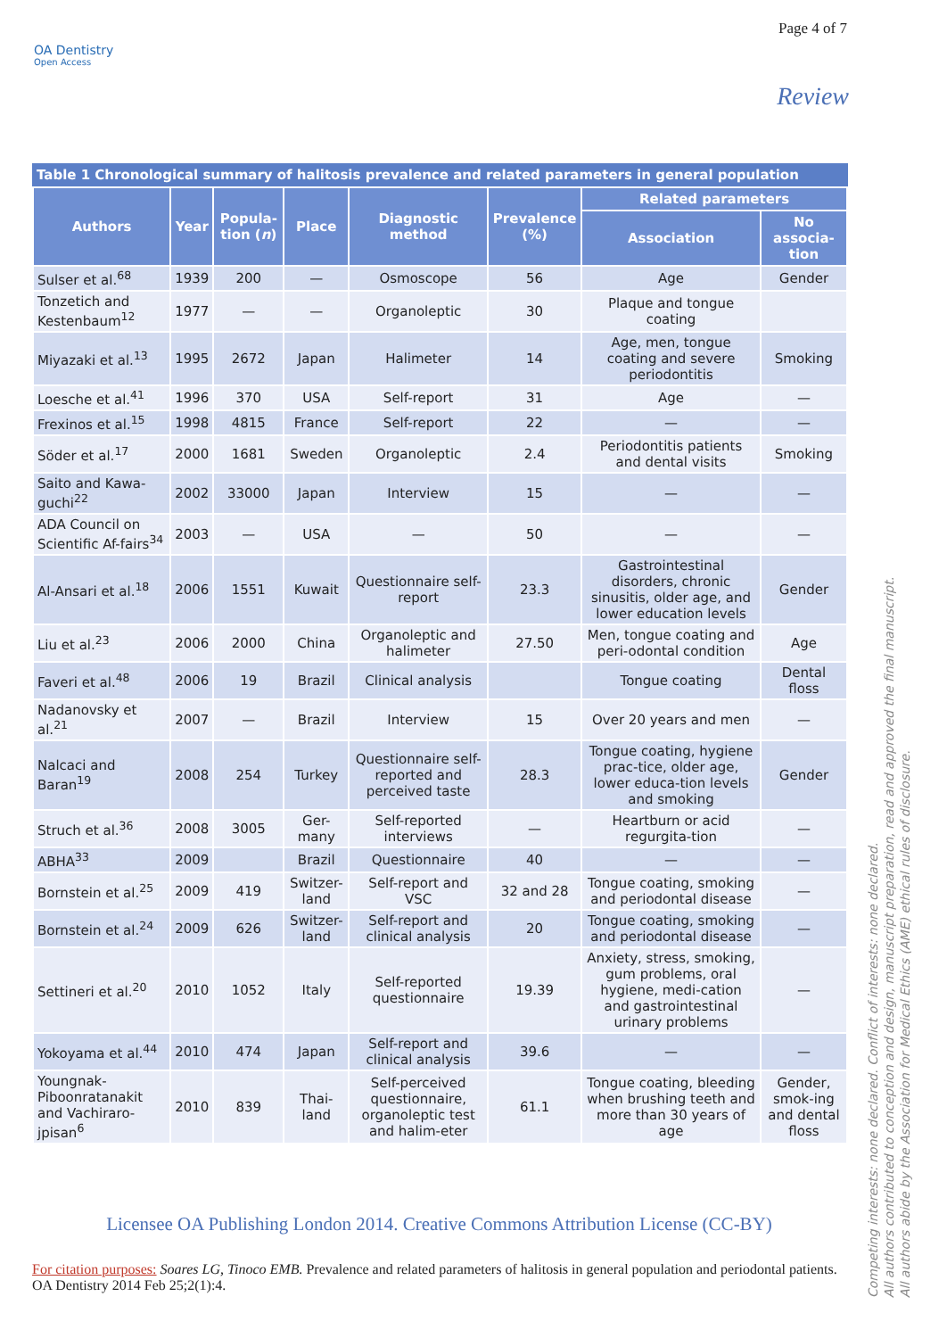Page 4 of 7
OA Dentistry
Open Access
Review
Table 1 Chronological summary of halitosis prevalence and related parameters in general population
| Authors | Year | Popula-tion ( n ) | Place | Diagnostic method | Prevalence (%) | Related parameters | |
| --- | --- | --- | --- | --- | --- | --- | --- |
| | | | | | | Association | No associa-tion |
| Sulser et al.<sup>68</sup> | 1939 | 200 | — | Osmoscope | 56 | Age | Gender |
| Tonzetich and Kestenbaum<sup>12</sup> | 1977 | — | — | Organoleptic | 30 | Plaque and tongue coating | |
| Miyazaki et al.<sup>13</sup> | 1995 | 2672 | Japan | Halimeter | 14 | Age, men, tongue coating and severe periodontitis | Smoking |
| Loesche et al.<sup>41</sup> | 1996 | 370 | USA | Self-report | 31 | Age | — |
| Frexinos et al.<sup>15</sup> | 1998 | 4815 | France | Self-report | 22 | — | — |
| Söder et al.<sup>17</sup> | 2000 | 1681 | Sweden | Organoleptic | 2.4 | Periodontitis patients and dental visits | Smoking |
| Saito and Kawa-guchi<sup>22</sup> | 2002 | 33000 | Japan | Interview | 15 | — | — |
| ADA Council on Scientific Af-fairs<sup>34</sup> | 2003 | — | USA | — | 50 | — | — |
| Al-Ansari et al.<sup>18</sup> | 2006 | 1551 | Kuwait | Questionnaire self-report | 23.3 | Gastrointestinal disorders, chronic sinusitis, older age, and lower education levels | Gender |
| Liu et al.<sup>23</sup> | 2006 | 2000 | China | Organoleptic and halimeter | 27.50 | Men, tongue coating and peri-odontal condition | Age |
| Faveri et al.<sup>48</sup> | 2006 | 19 | Brazil | Clinical analysis | | Tongue coating | Dental floss |
| Nadanovsky et al.<sup>21</sup> | 2007 | — | Brazil | Interview | 15 | Over 20 years and men | — |
| Nalcaci and Baran<sup>19</sup> | 2008 | 254 | Turkey | Questionnaire self-reported and perceived taste | 28.3 | Tongue coating, hygiene prac-tice, older age, lower educa-tion levels and smoking | Gender |
| Struch et al.<sup>36</sup> | 2008 | 3005 | Ger-many | Self-reported interviews | — | Heartburn or acid regurgita-tion | — |
| ABHA<sup>33</sup> | 2009 | | Brazil | Questionnaire | 40 | — | — |
| Bornstein et al.<sup>25</sup> | 2009 | 419 | Switzer-land | Self-report and VSC | 32 and 28 | Tongue coating, smoking and periodontal disease | — |
| Bornstein et al.<sup>24</sup> | 2009 | 626 | Switzer-land | Self-report and clinical analysis | 20 | Tongue coating, smoking and periodontal disease | — |
| Settineri et al.<sup>20</sup> | 2010 | 1052 | Italy | Self-reported questionnaire | 19.39 | Anxiety, stress, smoking, gum problems, oral hygiene, medi-cation and gastrointestinal urinary problems | — |
| Yokoyama et al.<sup>44</sup> | 2010 | 474 | Japan | Self-report and clinical analysis | 39.6 | — | — |
| Youngnak-Piboonratanakit and Vachiraro-jpisan<sup>6</sup> | 2010 | 839 | Thai-land | Self-perceived questionnaire, organoleptic test and halim-eter | 61.1 | Tongue coating, bleeding when brushing teeth and more than 30 years of age | Gender, smok-ing and dental floss |
Licensee OA Publishing London 2014. Creative Commons Attribution License (CC-BY)
For citation purposes: Soares LG, Tinoco EMB. Prevalence and related parameters of halitosis in general population and periodontal patients. OA Dentistry 2014 Feb 25;2(1):4.
Competing interests: none declared. Conflict of interests: none declared.
All authors contributed to conception and design, manuscript preparation, read and approved the final manuscript.
All authors abide by the Association for Medical Ethics (AME) ethical rules of disclosure.